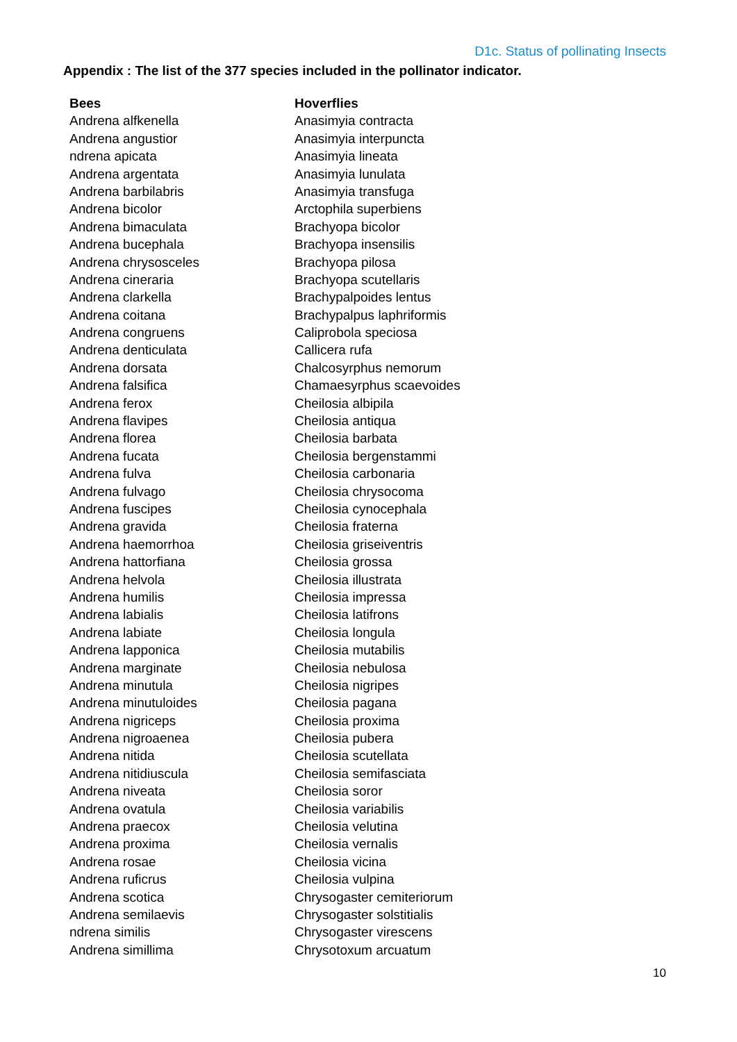D1c. Status of pollinating Insects
Appendix : The list of the 377 species included in the pollinator indicator.
| Bees | Hoverflies |
| --- | --- |
| Andrena alfkenella | Anasimyia contracta |
| Andrena angustior | Anasimyia interpuncta |
| ndrena apicata | Anasimyia lineata |
| Andrena argentata | Anasimyia lunulata |
| Andrena barbilabris | Anasimyia transfuga |
| Andrena bicolor | Arctophila superbiens |
| Andrena bimaculata | Brachyopa bicolor |
| Andrena bucephala | Brachyopa insensilis |
| Andrena chrysosceles | Brachyopa pilosa |
| Andrena cineraria | Brachyopa scutellaris |
| Andrena clarkella | Brachypalpoides lentus |
| Andrena coitana | Brachypalpus laphriformis |
| Andrena congruens | Caliprobola speciosa |
| Andrena denticulata | Callicera rufa |
| Andrena dorsata | Chalcosyrphus nemorum |
| Andrena falsifica | Chamaesyrphus scaevoides |
| Andrena ferox | Cheilosia albipila |
| Andrena flavipes | Cheilosia antiqua |
| Andrena florea | Cheilosia barbata |
| Andrena fucata | Cheilosia bergenstammi |
| Andrena fulva | Cheilosia carbonaria |
| Andrena fulvago | Cheilosia chrysocoma |
| Andrena fuscipes | Cheilosia cynocephala |
| Andrena gravida | Cheilosia fraterna |
| Andrena haemorrhoa | Cheilosia griseiventris |
| Andrena hattorfiana | Cheilosia grossa |
| Andrena helvola | Cheilosia illustrata |
| Andrena humilis | Cheilosia impressa |
| Andrena labialis | Cheilosia latifrons |
| Andrena labiate | Cheilosia longula |
| Andrena lapponica | Cheilosia mutabilis |
| Andrena marginate | Cheilosia nebulosa |
| Andrena minutula | Cheilosia nigripes |
| Andrena minutuloides | Cheilosia pagana |
| Andrena nigriceps | Cheilosia proxima |
| Andrena nigroaenea | Cheilosia pubera |
| Andrena nitida | Cheilosia scutellata |
| Andrena nitidiuscula | Cheilosia semifasciata |
| Andrena niveata | Cheilosia soror |
| Andrena ovatula | Cheilosia variabilis |
| Andrena praecox | Cheilosia velutina |
| Andrena proxima | Cheilosia vernalis |
| Andrena rosae | Cheilosia vicina |
| Andrena ruficrus | Cheilosia vulpina |
| Andrena scotica | Chrysogaster cemiteriorum |
| Andrena semilaevis | Chrysogaster solstitialis |
| ndrena similis | Chrysogaster virescens |
| Andrena simillima | Chrysotoxum arcuatum |
10